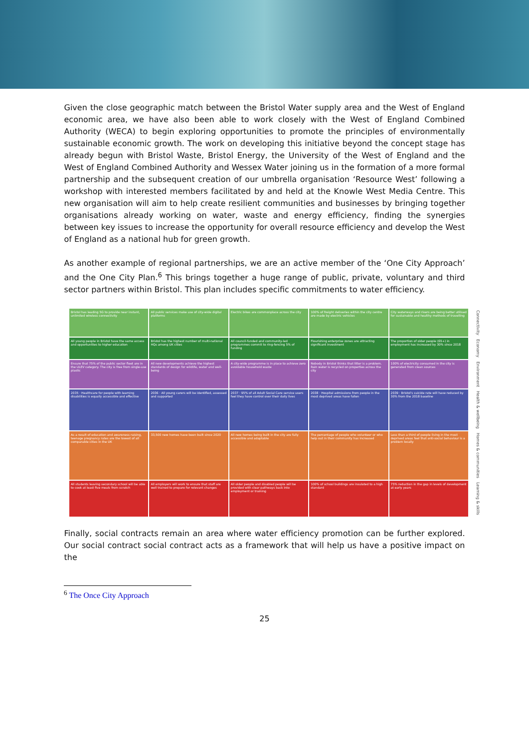Given the close geographic match between the Bristol Water supply area and the West of England economic area, we have also been able to work closely with the West of England Combined Authority (WECA) to begin exploring opportunities to promote the principles of environmentally sustainable economic growth. The work on developing this initiative beyond the concept stage has already begun with Bristol Waste, Bristol Energy, the University of the West of England and the West of England Combined Authority and Wessex Water joining us in the formation of a more formal partnership and the subsequent creation of our umbrella organisation ‘Resource West’ following a workshop with interested members facilitated by and held at the Knowle West Media Centre. This new organisation will aim to help create resilient communities and businesses by bringing together organisations already working on water, waste and energy efficiency, finding the synergies between key issues to increase the opportunity for overall resource efficiency and develop the West of England as a national hub for green growth.
As another example of regional partnerships, we are an active member of the ‘One City Approach’ and the One City Plan.<sup>6</sup> This brings together a huge range of public, private, voluntary and third sector partners within Bristol. This plan includes specific commitments to water efficiency.
| Bristol has leading 5G to provide near instant, unlimited wireless connectivity | All public services make use of city-wide digital platforms | Electric bikes are commonplace across the city | 100% of freight deliveries within the city centre are made by electric vehicles | City waterways and rivers are being better utilised for sustainable and healthy methods of travelling | Connectivity |
| All young people in Bristol have the same access and opportunities to higher education | Bristol has the highest number of multi-national HQs among UK cities | All council-funded and community-led programmes commit to ring-fencing 5% of funding | Flourishing enterprise zones are attracting significant investment | The proportion of older people (65+) in employment has increased by 30% since 2018 | Economy |
| Ensure that 75% of the public sector fleet are in the ULEV category. The city is free from single-use plastic | All new developments achieve the highest standards of design for wildlife, water and well-being | A city-wide programme is in place to achieve zero avoidable household waste | Nobody in Bristol thinks that litter is a problem. Rain water is recycled on properties across the city | 100% of electricity consumed in the city is generated from clean sources | Environment |
| 2035 · Healthcare for people with learning disabilities is equally accessible and effective | 2036 · All young carers will be identified, assessed and supported | 2037 · 95% of all Adult Social Care service users feel they have control over their daily lives | 2038 · Hospital admissions from people in the most deprived areas have fallen | 2039 · Bristol's suicide rate will have reduced by 30% from the 2018 baseline | Health & wellbeing |
| As a result of education and awareness raising, teenage pregnancy rates are the lowest of all comparable cities in the UK | 33,500 new homes have been built since 2020 | All new homes being built in the city are fully accessible and adaptable | The percentage of people who volunteer or who help out in their community has increased | Less than a third of people living in the most deprived areas feel that anti-social behaviour is a problem locally | Homes & communities |
| All students leaving secondary school will be able to cook at least five meals from scratch | All employers will work to ensure that staff are well trained to prepare for relevant changes | All older people and disabled people will be provided with clear pathways back into employment or training | 100% of school buildings are insulated to a high standard | 75% reduction in the gap in levels of development at early years | Learning & skills |
Finally, social contracts remain an area where water efficiency promotion can be further explored. Our social contract social contract acts as a framework that will help us have a positive impact on the
<sup>6</sup> The Once City Approach
25